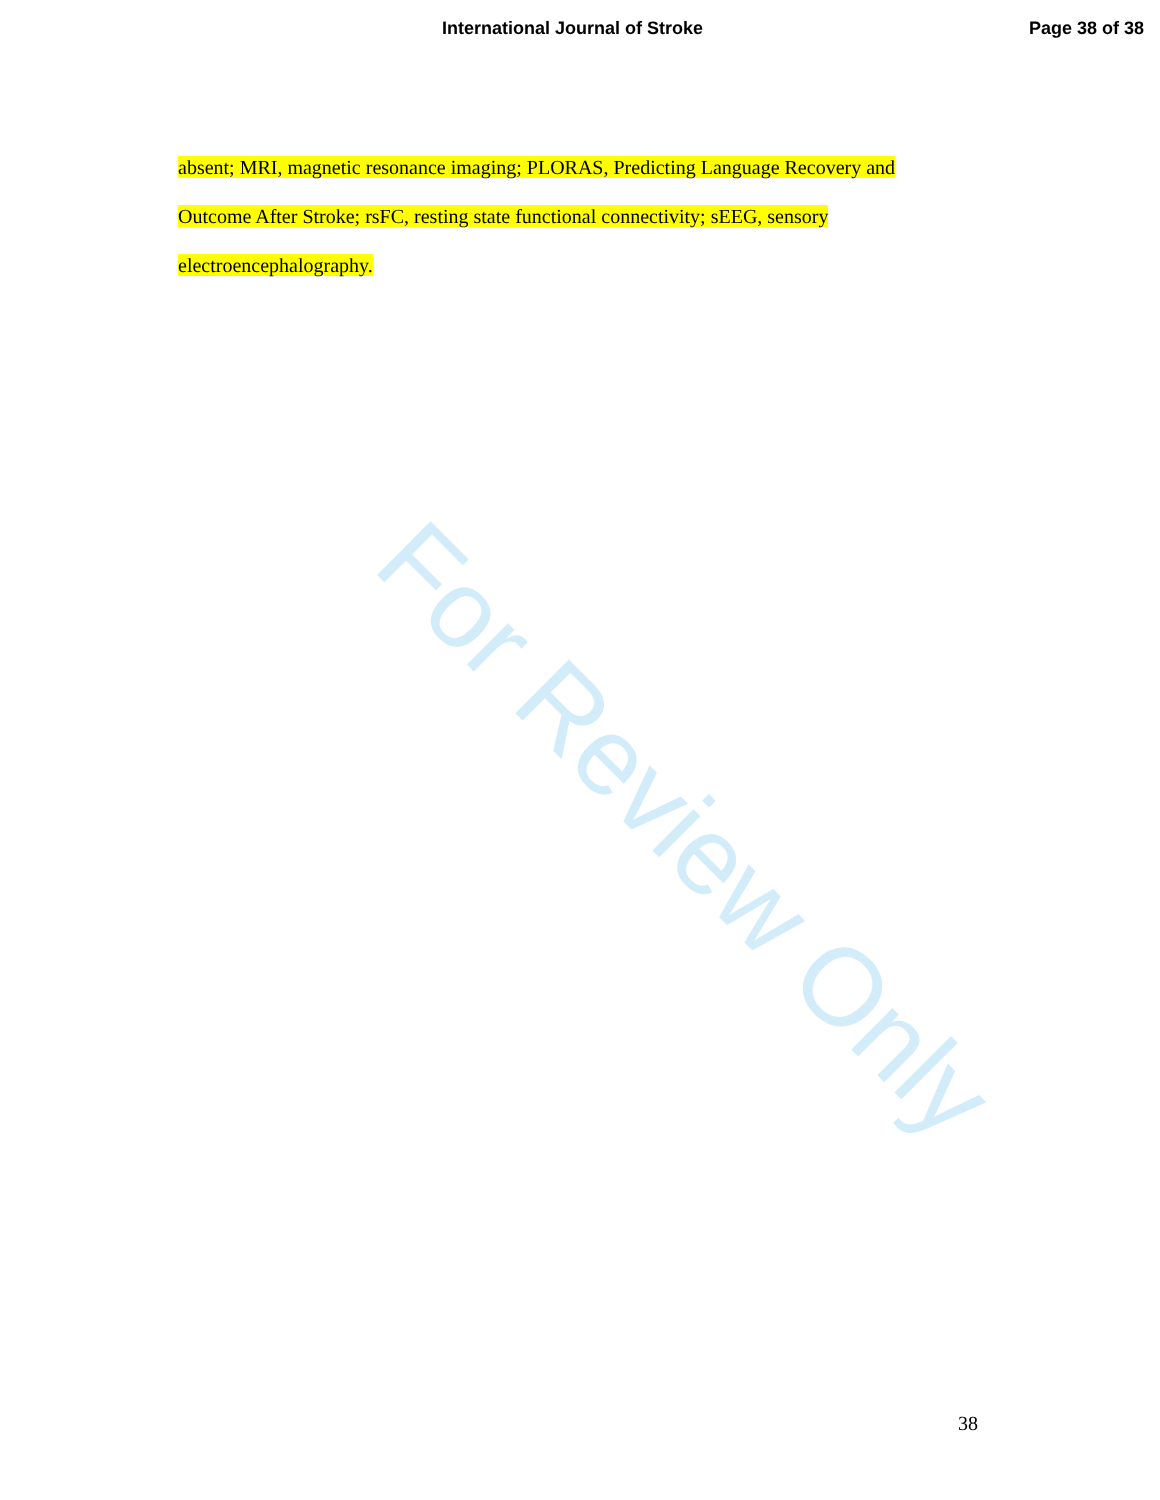International Journal of Stroke Page 38 of 38
absent; MRI, magnetic resonance imaging; PLORAS, Predicting Language Recovery and Outcome After Stroke; rsFC, resting state functional connectivity; sEEG, sensory electroencephalography.
For Review Only
38